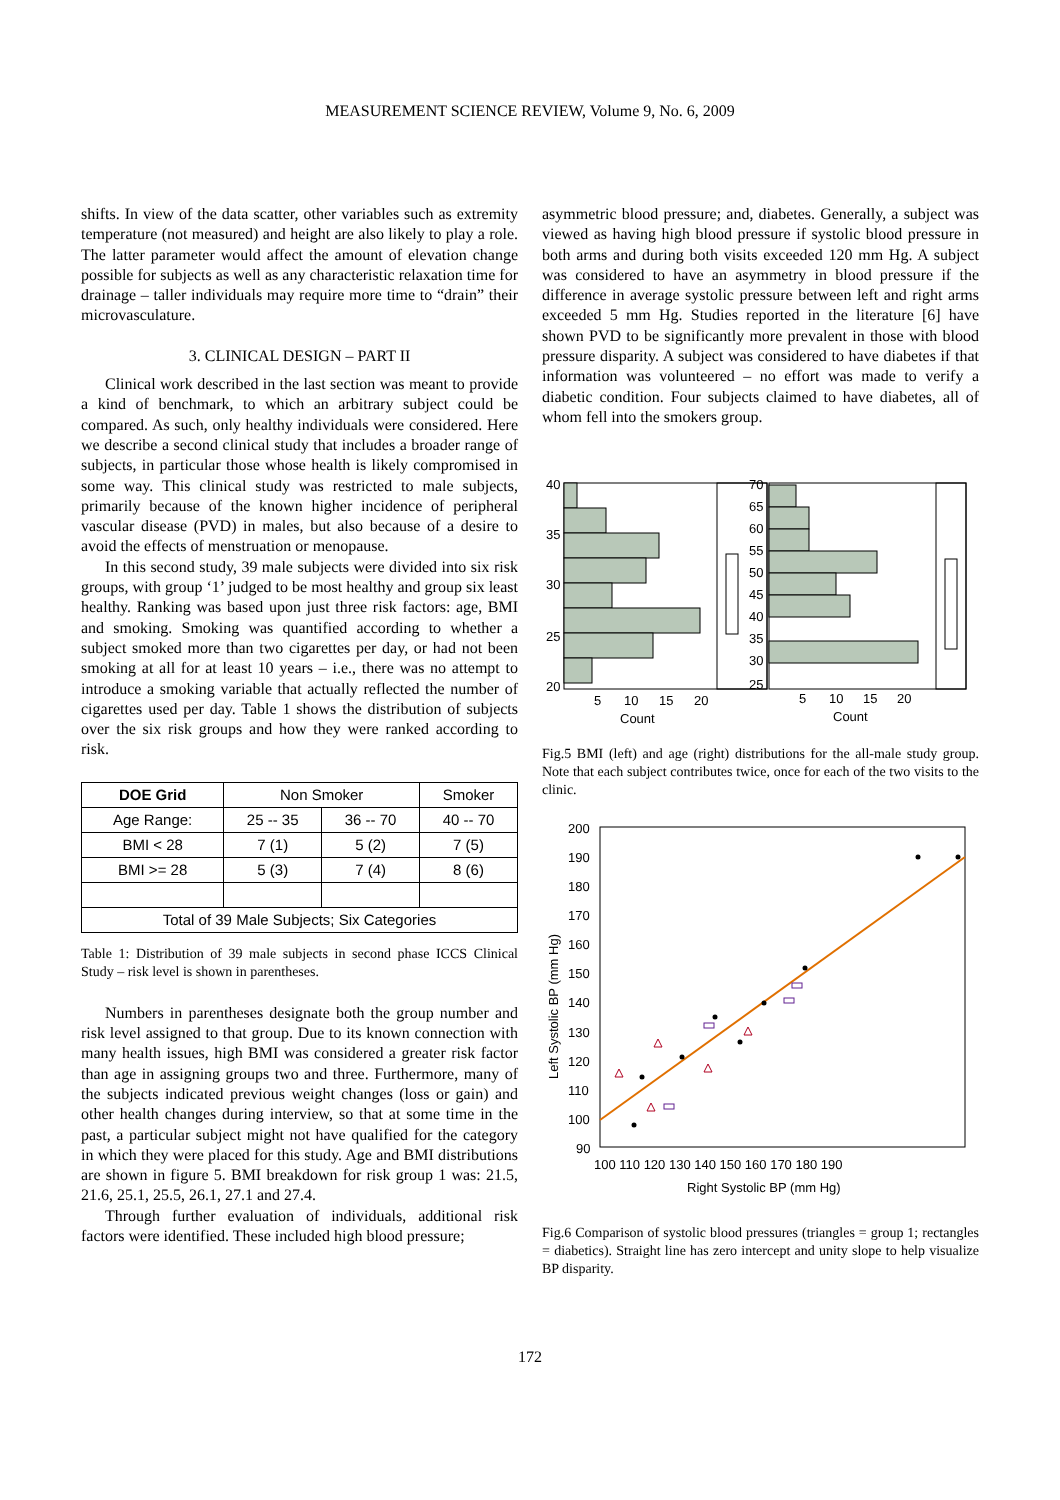MEASUREMENT SCIENCE REVIEW, Volume 9, No. 6, 2009
shifts. In view of the data scatter, other variables such as extremity temperature (not measured) and height are also likely to play a role. The latter parameter would affect the amount of elevation change possible for subjects as well as any characteristic relaxation time for drainage – taller individuals may require more time to “drain” their microvasculature.
3. CLINICAL DESIGN – PART II
Clinical work described in the last section was meant to provide a kind of benchmark, to which an arbitrary subject could be compared. As such, only healthy individuals were considered. Here we describe a second clinical study that includes a broader range of subjects, in particular those whose health is likely compromised in some way. This clinical study was restricted to male subjects, primarily because of the known higher incidence of peripheral vascular disease (PVD) in males, but also because of a desire to avoid the effects of menstruation or menopause.
In this second study, 39 male subjects were divided into six risk groups, with group ‘1’ judged to be most healthy and group six least healthy. Ranking was based upon just three risk factors: age, BMI and smoking. Smoking was quantified according to whether a subject smoked more than two cigarettes per day, or had not been smoking at all for at least 10 years – i.e., there was no attempt to introduce a smoking variable that actually reflected the number of cigarettes used per day. Table 1 shows the distribution of subjects over the six risk groups and how they were ranked according to risk.
| DOE Grid | Non Smoker | | Smoker |
| Age Range: | 25 -- 35 | 36 -- 70 | 40 -- 70 |
| BMI < 28 | 7 (1) | 5 (2) | 7 (5) |
| BMI >= 28 | 5 (3) | 7 (4) | 8 (6) |
| Total of 39 Male Subjects; Six Categories | | | |
Table 1: Distribution of 39 male subjects in second phase ICCS Clinical Study – risk level is shown in parentheses.
Numbers in parentheses designate both the group number and risk level assigned to that group. Due to its known connection with many health issues, high BMI was considered a greater risk factor than age in assigning groups two and three. Furthermore, many of the subjects indicated previous weight changes (loss or gain) and other health changes during interview, so that at some time in the past, a particular subject might not have qualified for the category in which they were placed for this study. Age and BMI distributions are shown in figure 5. BMI breakdown for risk group 1 was: 21.5, 21.6, 25.1, 25.5, 26.1, 27.1 and 27.4.
Through further evaluation of individuals, additional risk factors were identified. These included high blood pressure;
asymmetric blood pressure; and, diabetes. Generally, a subject was viewed as having high blood pressure if systolic blood pressure in both arms and during both visits exceeded 120 mm Hg. A subject was considered to have an asymmetry in blood pressure if the difference in average systolic pressure between left and right arms exceeded 5 mm Hg. Studies reported in the literature [6] have shown PVD to be significantly more prevalent in those with blood pressure disparity. A subject was considered to have diabetes if that information was volunteered – no effort was made to verify a diabetic condition. Four subjects claimed to have diabetes, all of whom fell into the smokers group.
40
35
30
25
20
5
10
15
20
Count
70
65
60
55
50
45
40
35
30
25
5
10
15
20
Count
Fig.5 BMI (left) and age (right) distributions for the all-male study group. Note that each subject contributes twice, once for each of the two visits to the clinic.
200
190
180
170
160
150
140
130
120
110
100
90
100 110 120 130 140 150 160 170 180 190
Right Systolic BP (mm Hg)
Left Systolic BP (mm Hg)
Fig.6 Comparison of systolic blood pressures (triangles = group 1; rectangles = diabetics). Straight line has zero intercept and unity slope to help visualize BP disparity.
172